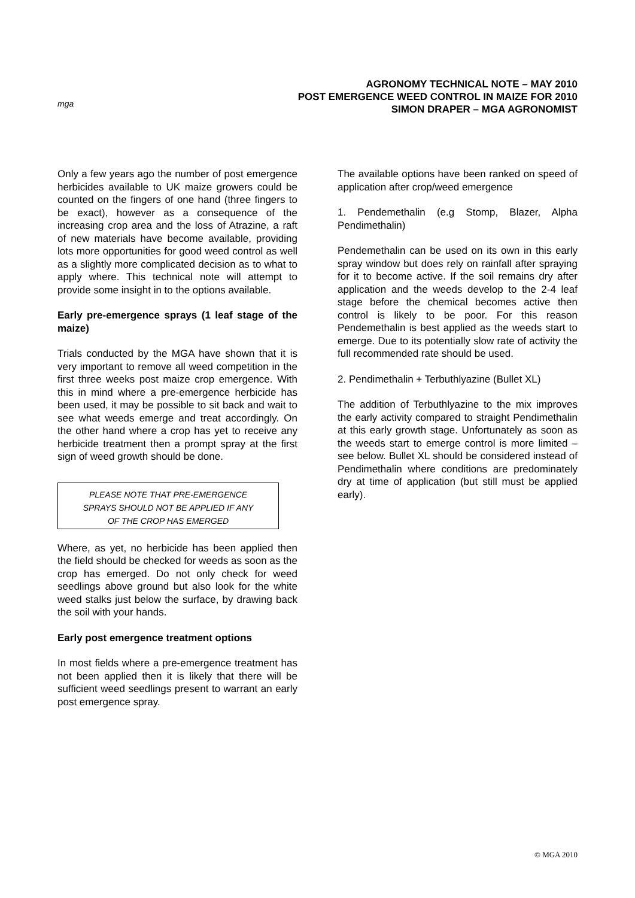mga
AGRONOMY TECHNICAL NOTE – MAY 2010
POST EMERGENCE WEED CONTROL IN MAIZE FOR 2010
SIMON DRAPER – MGA AGRONOMIST
Only a few years ago the number of post emergence herbicides available to UK maize growers could be counted on the fingers of one hand (three fingers to be exact), however as a consequence of the increasing crop area and the loss of Atrazine, a raft of new materials have become available, providing lots more opportunities for good weed control as well as a slightly more complicated decision as to what to apply where. This technical note will attempt to provide some insight in to the options available.
Early pre-emergence sprays (1 leaf stage of the maize)
Trials conducted by the MGA have shown that it is very important to remove all weed competition in the first three weeks post maize crop emergence. With this in mind where a pre-emergence herbicide has been used, it may be possible to sit back and wait to see what weeds emerge and treat accordingly. On the other hand where a crop has yet to receive any herbicide treatment then a prompt spray at the first sign of weed growth should be done.
PLEASE NOTE THAT PRE-EMERGENCE
SPRAYS SHOULD NOT BE APPLIED IF ANY
OF THE CROP HAS EMERGED
Where, as yet, no herbicide has been applied then the field should be checked for weeds as soon as the crop has emerged. Do not only check for weed seedlings above ground but also look for the white weed stalks just below the surface, by drawing back the soil with your hands.
Early post emergence treatment options
In most fields where a pre-emergence treatment has not been applied then it is likely that there will be sufficient weed seedlings present to warrant an early post emergence spray.
The available options have been ranked on speed of application after crop/weed emergence
1. Pendemethalin (e.g Stomp, Blazer, Alpha Pendimethalin)
Pendemethalin can be used on its own in this early spray window but does rely on rainfall after spraying for it to become active. If the soil remains dry after application and the weeds develop to the 2-4 leaf stage before the chemical becomes active then control is likely to be poor. For this reason Pendemethalin is best applied as the weeds start to emerge. Due to its potentially slow rate of activity the full recommended rate should be used.
2. Pendimethalin + Terbuthlyazine (Bullet XL)
The addition of Terbuthlyazine to the mix improves the early activity compared to straight Pendimethalin at this early growth stage. Unfortunately as soon as the weeds start to emerge control is more limited – see below. Bullet XL should be considered instead of Pendimethalin where conditions are predominately dry at time of application (but still must be applied early).
© MGA 2010